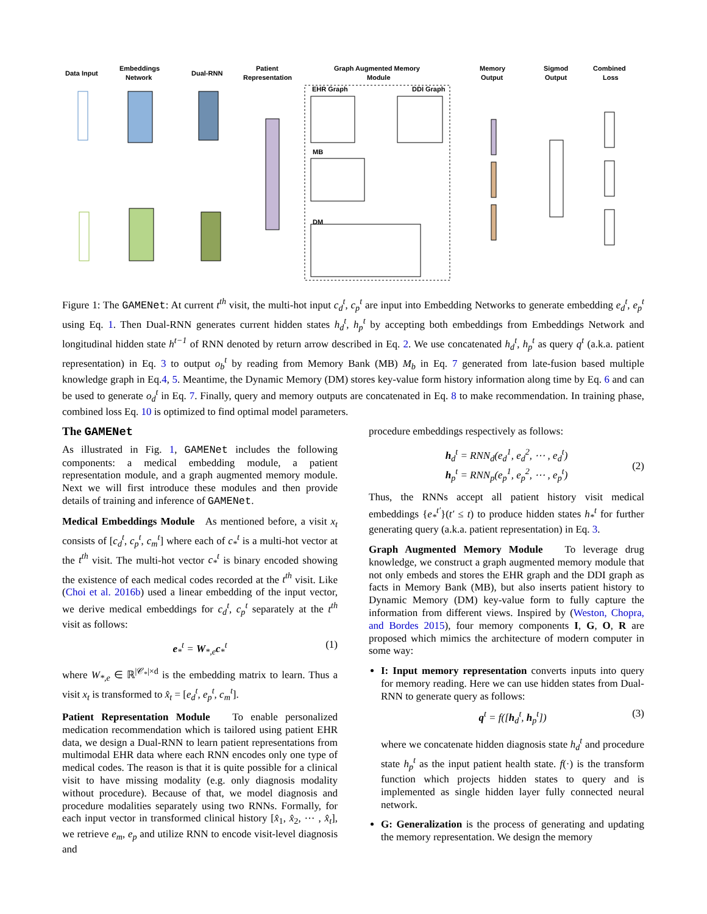Data Input
Embeddings
Network
Dual-RNN
Patient
Representation
Graph Augmented Memory
Module
Memory
Output
Sigmod
Output
Combined
Loss
EHR Graph
DDI Graph
MB
DM
Figure 1: The GAMENet: At current t<sup>th</sup> visit, the multi-hot input c<sub>d</sub><sup>t</sup>, c<sub>p</sub><sup>t</sup> are input into Embedding Networks to generate embedding e<sub>d</sub><sup>t</sup>, e<sub>p</sub><sup>t</sup> using Eq. 1. Then Dual-RNN generates current hidden states h<sub>d</sub><sup>t</sup>, h<sub>p</sub><sup>t</sup> by accepting both embeddings from Embeddings Network and longitudinal hidden state h<sup>t−1</sup> of RNN denoted by return arrow described in Eq. 2. We use concatenated h<sub>d</sub><sup>t</sup>, h<sub>p</sub><sup>t</sup> as query q<sup>t</sup> (a.k.a. patient representation) in Eq. 3 to output o<sub>b</sub><sup>t</sup> by reading from Memory Bank (MB) M<sub>b</sub> in Eq. 7 generated from late-fusion based multiple knowledge graph in Eq.4, 5. Meantime, the Dynamic Memory (DM) stores key-value form history information along time by Eq. 6 and can be used to generate o<sub>d</sub><sup>t</sup> in Eq. 7. Finally, query and memory outputs are concatenated in Eq. 8 to make recommendation. In training phase, combined loss Eq. 10 is optimized to find optimal model parameters.
The GAMENet
As illustrated in Fig. 1, GAMENet includes the following components: a medical embedding module, a patient representation module, and a graph augmented memory module. Next we will first introduce these modules and then provide details of training and inference of GAMENet.
Medical Embeddings Module As mentioned before, a visit x<sub>t</sub> consists of [c<sub>d</sub><sup>t</sup>, c<sub>p</sub><sup>t</sup>, c<sub>m</sub><sup>t</sup>] where each of c<sub>*</sub><sup>t</sup> is a multi-hot vector at the t<sup>th</sup> visit. The multi-hot vector c<sub>*</sub><sup>t</sup> is binary encoded showing the existence of each medical codes recorded at the t<sup>th</sup> visit. Like (Choi et al. 2016b) used a linear embedding of the input vector, we derive medical embeddings for c<sub>d</sub><sup>t</sup>, c<sub>p</sub><sup>t</sup> separately at the t<sup>th</sup> visit as follows:
e<sub>*</sub><sup>t</sup> = W<sub>*,e</sub>c<sub>*</sub><sup>t</sup> (1)
where W<sub>*,e</sub> ∈ ℝ<sup>|𝒞<sub>*</sub>|×d</sup> is the embedding matrix to learn. Thus a visit x<sub>t</sub> is transformed to x̂<sub>t</sub> = [e<sub>d</sub><sup>t</sup>, e<sub>p</sub><sup>t</sup>, c<sub>m</sub><sup>t</sup>].
Patient Representation Module To enable personalized medication recommendation which is tailored using patient EHR data, we design a Dual-RNN to learn patient representations from multimodal EHR data where each RNN encodes only one type of medical codes. The reason is that it is quite possible for a clinical visit to have missing modality (e.g. only diagnosis modality without procedure). Because of that, we model diagnosis and procedure modalities separately using two RNNs. Formally, for each input vector in transformed clinical history [x̂<sub>1</sub>, x̂<sub>2</sub>, ⋯ , x̂<sub>t</sub>], we retrieve e<sub>m</sub>, e<sub>p</sub> and utilize RNN to encode visit-level diagnosis and
procedure embeddings respectively as follows:
h<sub>d</sub><sup>t</sup> = RNN<sub>d</sub>(e<sub>d</sub><sup>1</sup>, e<sub>d</sub><sup>2</sup>, ⋯ , e<sub>d</sub><sup>t</sup>)
h<sub>p</sub><sup>t</sup> = RNN<sub>p</sub>(e<sub>p</sub><sup>1</sup>, e<sub>p</sub><sup>2</sup>, ⋯ , e<sub>p</sub><sup>t</sup>)
(2)
Thus, the RNNs accept all patient history visit medical embeddings {e<sub>*</sub><sup>t′</sup>}(t′ ≤ t) to produce hidden states h<sub>*</sub><sup>t</sup> for further generating query (a.k.a. patient representation) in Eq. 3.
Graph Augmented Memory Module To leverage drug knowledge, we construct a graph augmented memory module that not only embeds and stores the EHR graph and the DDI graph as facts in Memory Bank (MB), but also inserts patient history to Dynamic Memory (DM) key-value form to fully capture the information from different views. Inspired by (Weston, Chopra, and Bordes 2015), four memory components I, G, O, R are proposed which mimics the architecture of modern computer in some way:
I: Input memory representation converts inputs into query for memory reading. Here we can use hidden states from Dual-RNN to generate query as follows:
q<sup>t</sup> = f([h<sub>d</sub><sup>t</sup>, h<sub>p</sub><sup>t</sup>]) (3)
where we concatenate hidden diagnosis state h<sub>d</sub><sup>t</sup> and procedure state h<sub>p</sub><sup>t</sup> as the input patient health state. f(·) is the transform function which projects hidden states to query and is implemented as single hidden layer fully connected neural network.
G: Generalization is the process of generating and updating the memory representation. We design the memory